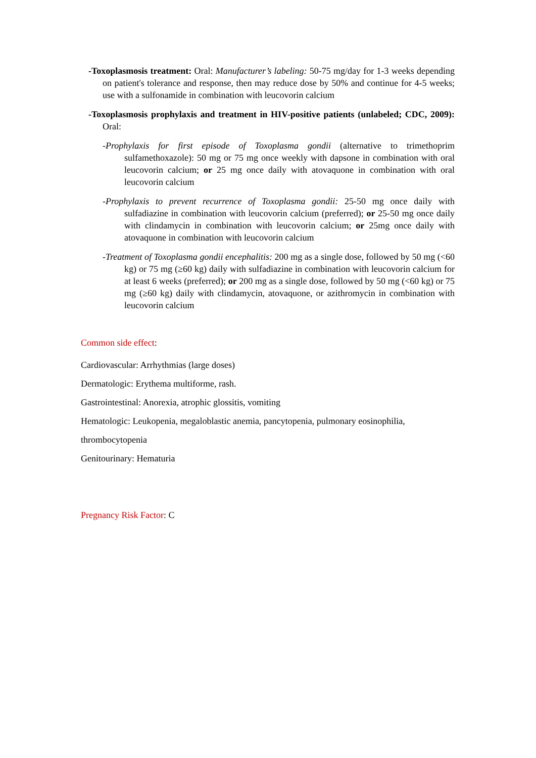-Toxoplasmosis treatment: Oral: Manufacturer’s labeling: 50-75 mg/day for 1-3 weeks depending on patient's tolerance and response, then may reduce dose by 50% and continue for 4-5 weeks; use with a sulfonamide in combination with leucovorin calcium
-Toxoplasmosis prophylaxis and treatment in HIV-positive patients (unlabeled; CDC, 2009): Oral:
-Prophylaxis for first episode of Toxoplasma gondii (alternative to trimethoprim sulfamethoxazole): 50 mg or 75 mg once weekly with dapsone in combination with oral leucovorin calcium; or 25 mg once daily with atovaquone in combination with oral leucovorin calcium
-Prophylaxis to prevent recurrence of Toxoplasma gondii: 25-50 mg once daily with sulfadiazine in combination with leucovorin calcium (preferred); or 25-50 mg once daily with clindamycin in combination with leucovorin calcium; or 25mg once daily with atovaquone in combination with leucovorin calcium
-Treatment of Toxoplasma gondii encephalitis: 200 mg as a single dose, followed by 50 mg (<60 kg) or 75 mg (≥60 kg) daily with sulfadiazine in combination with leucovorin calcium for at least 6 weeks (preferred); or 200 mg as a single dose, followed by 50 mg (<60 kg) or 75 mg (≥60 kg) daily with clindamycin, atovaquone, or azithromycin in combination with leucovorin calcium
Common side effect:
Cardiovascular: Arrhythmias (large doses)
Dermatologic: Erythema multiforme, rash.
Gastrointestinal: Anorexia, atrophic glossitis, vomiting
Hematologic: Leukopenia, megaloblastic anemia, pancytopenia, pulmonary eosinophilia,
thrombocytopenia
Genitourinary: Hematuria
Pregnancy Risk Factor: C